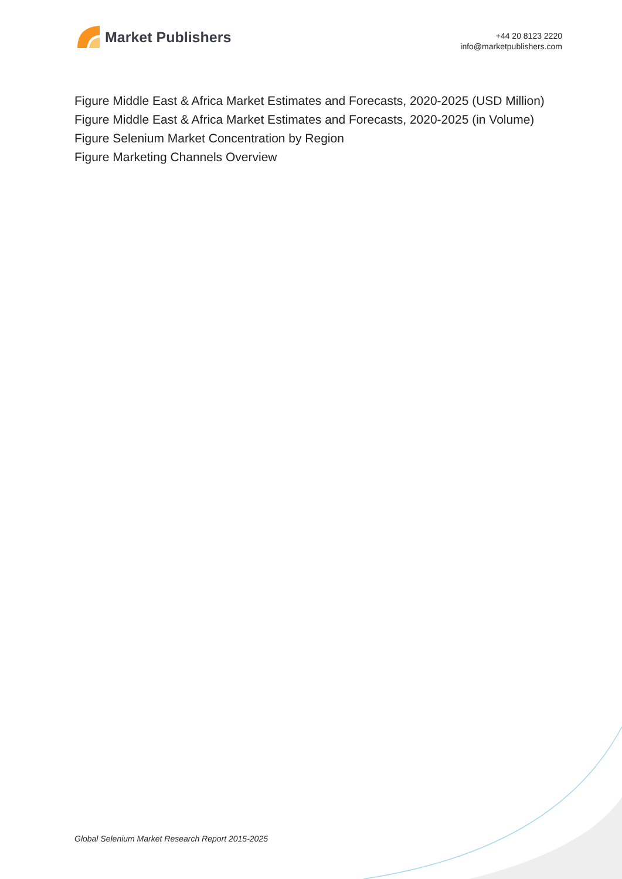Market Publishers
+44 20 8123 2220
info@marketpublishers.com
Figure Middle East & Africa Market Estimates and Forecasts, 2020-2025 (USD Million)
Figure Middle East & Africa Market Estimates and Forecasts, 2020-2025 (in Volume)
Figure Selenium Market Concentration by Region
Figure Marketing Channels Overview
Global Selenium Market Research Report 2015-2025